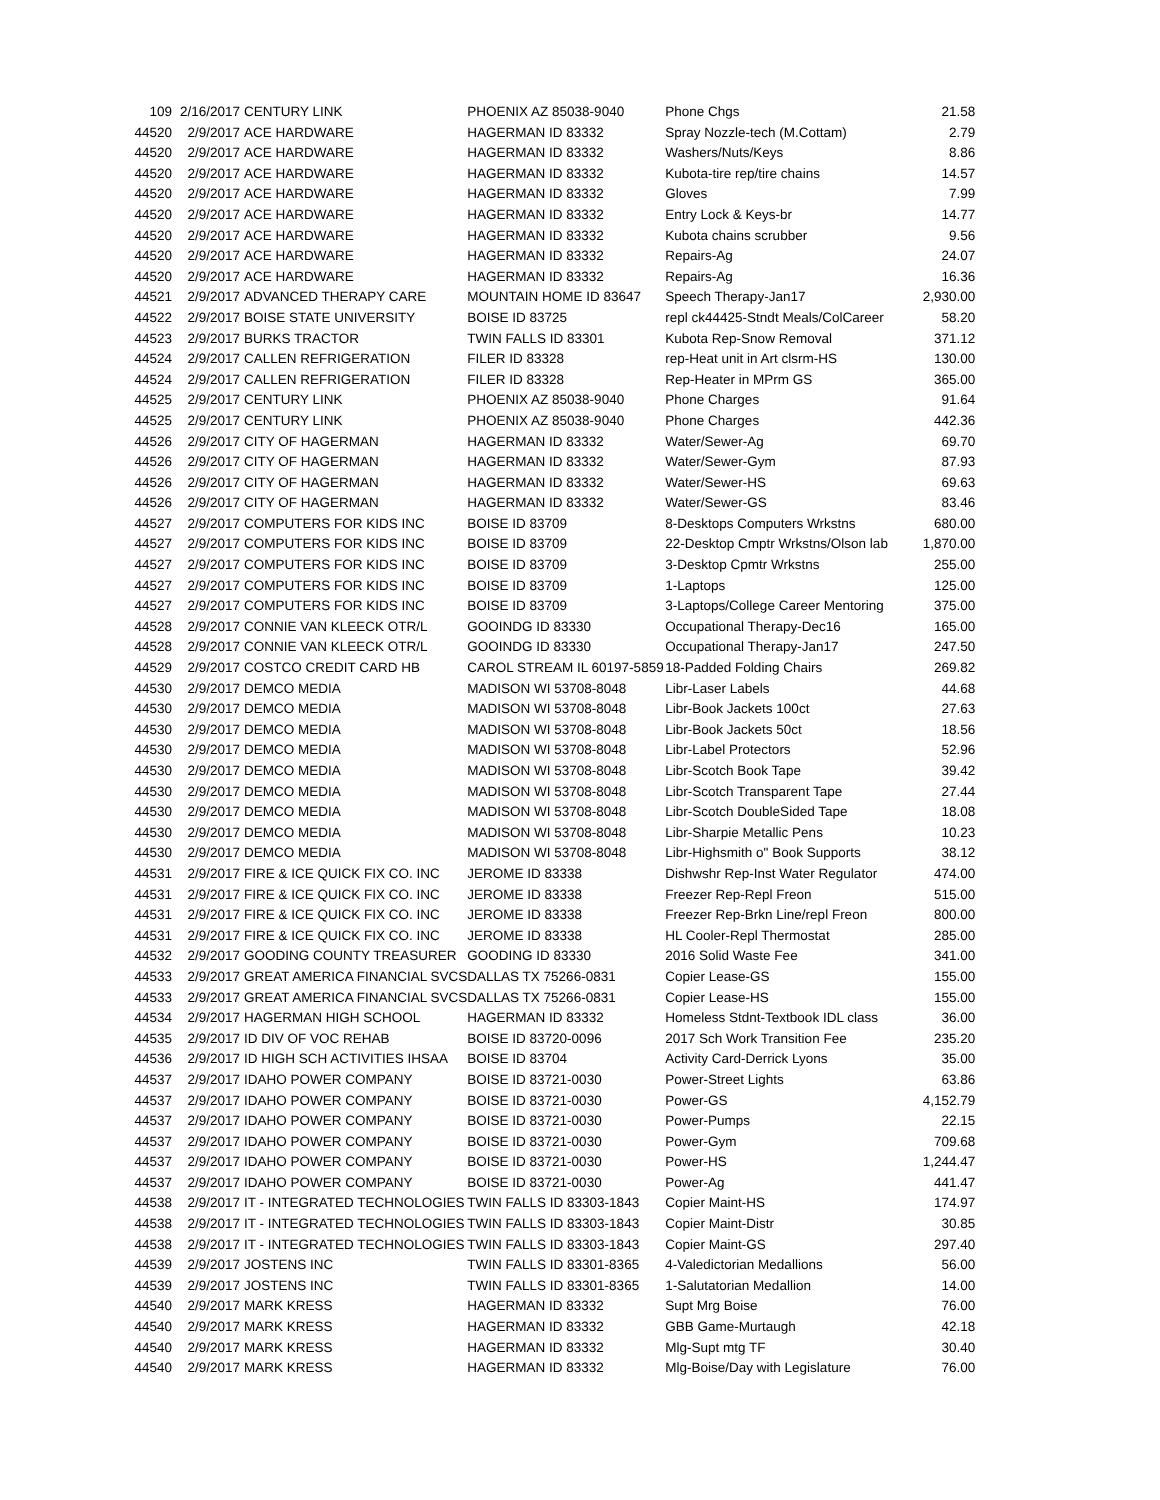| 109 | 2/16/2017 | CENTURY LINK | PHOENIX AZ 85038-9040 | Phone Chgs | 21.58 |
| 44520 | 2/9/2017 | ACE HARDWARE | HAGERMAN ID 83332 | Spray Nozzle-tech (M.Cottam) | 2.79 |
| 44520 | 2/9/2017 | ACE HARDWARE | HAGERMAN ID 83332 | Washers/Nuts/Keys | 8.86 |
| 44520 | 2/9/2017 | ACE HARDWARE | HAGERMAN ID 83332 | Kubota-tire rep/tire chains | 14.57 |
| 44520 | 2/9/2017 | ACE HARDWARE | HAGERMAN ID 83332 | Gloves | 7.99 |
| 44520 | 2/9/2017 | ACE HARDWARE | HAGERMAN ID 83332 | Entry Lock & Keys-br | 14.77 |
| 44520 | 2/9/2017 | ACE HARDWARE | HAGERMAN ID 83332 | Kubota chains scrubber | 9.56 |
| 44520 | 2/9/2017 | ACE HARDWARE | HAGERMAN ID 83332 | Repairs-Ag | 24.07 |
| 44520 | 2/9/2017 | ACE HARDWARE | HAGERMAN ID 83332 | Repairs-Ag | 16.36 |
| 44521 | 2/9/2017 | ADVANCED THERAPY CARE | MOUNTAIN HOME ID 83647 | Speech Therapy-Jan17 | 2,930.00 |
| 44522 | 2/9/2017 | BOISE STATE UNIVERSITY | BOISE ID 83725 | repl ck44425-Stndt Meals/ColCareer | 58.20 |
| 44523 | 2/9/2017 | BURKS TRACTOR | TWIN FALLS ID 83301 | Kubota Rep-Snow Removal | 371.12 |
| 44524 | 2/9/2017 | CALLEN REFRIGERATION | FILER ID 83328 | rep-Heat unit in Art clsrm-HS | 130.00 |
| 44524 | 2/9/2017 | CALLEN REFRIGERATION | FILER ID 83328 | Rep-Heater in MPrm GS | 365.00 |
| 44525 | 2/9/2017 | CENTURY LINK | PHOENIX AZ 85038-9040 | Phone Charges | 91.64 |
| 44525 | 2/9/2017 | CENTURY LINK | PHOENIX AZ 85038-9040 | Phone Charges | 442.36 |
| 44526 | 2/9/2017 | CITY OF HAGERMAN | HAGERMAN ID 83332 | Water/Sewer-Ag | 69.70 |
| 44526 | 2/9/2017 | CITY OF HAGERMAN | HAGERMAN ID 83332 | Water/Sewer-Gym | 87.93 |
| 44526 | 2/9/2017 | CITY OF HAGERMAN | HAGERMAN ID 83332 | Water/Sewer-HS | 69.63 |
| 44526 | 2/9/2017 | CITY OF HAGERMAN | HAGERMAN ID 83332 | Water/Sewer-GS | 83.46 |
| 44527 | 2/9/2017 | COMPUTERS FOR KIDS INC | BOISE ID 83709 | 8-Desktops Computers Wrkstns | 680.00 |
| 44527 | 2/9/2017 | COMPUTERS FOR KIDS INC | BOISE ID 83709 | 22-Desktop Cmptr Wrkstns/Olson lab | 1,870.00 |
| 44527 | 2/9/2017 | COMPUTERS FOR KIDS INC | BOISE ID 83709 | 3-Desktop Cpmtr Wrkstns | 255.00 |
| 44527 | 2/9/2017 | COMPUTERS FOR KIDS INC | BOISE ID 83709 | 1-Laptops | 125.00 |
| 44527 | 2/9/2017 | COMPUTERS FOR KIDS INC | BOISE ID 83709 | 3-Laptops/College Career Mentoring | 375.00 |
| 44528 | 2/9/2017 | CONNIE VAN KLEECK OTR/L | GOOINDG ID 83330 | Occupational Therapy-Dec16 | 165.00 |
| 44528 | 2/9/2017 | CONNIE VAN KLEECK OTR/L | GOOINDG ID 83330 | Occupational Therapy-Jan17 | 247.50 |
| 44529 | 2/9/2017 | COSTCO CREDIT CARD HB | CAROL STREAM IL 60197-5859 | 18-Padded Folding Chairs | 269.82 |
| 44530 | 2/9/2017 | DEMCO MEDIA | MADISON WI 53708-8048 | Libr-Laser Labels | 44.68 |
| 44530 | 2/9/2017 | DEMCO MEDIA | MADISON WI 53708-8048 | Libr-Book Jackets 100ct | 27.63 |
| 44530 | 2/9/2017 | DEMCO MEDIA | MADISON WI 53708-8048 | Libr-Book Jackets 50ct | 18.56 |
| 44530 | 2/9/2017 | DEMCO MEDIA | MADISON WI 53708-8048 | Libr-Label Protectors | 52.96 |
| 44530 | 2/9/2017 | DEMCO MEDIA | MADISON WI 53708-8048 | Libr-Scotch Book Tape | 39.42 |
| 44530 | 2/9/2017 | DEMCO MEDIA | MADISON WI 53708-8048 | Libr-Scotch Transparent Tape | 27.44 |
| 44530 | 2/9/2017 | DEMCO MEDIA | MADISON WI 53708-8048 | Libr-Scotch DoubleSided Tape | 18.08 |
| 44530 | 2/9/2017 | DEMCO MEDIA | MADISON WI 53708-8048 | Libr-Sharpie Metallic Pens | 10.23 |
| 44530 | 2/9/2017 | DEMCO MEDIA | MADISON WI 53708-8048 | Libr-Highsmith o" Book Supports | 38.12 |
| 44531 | 2/9/2017 | FIRE & ICE QUICK FIX CO. INC | JEROME ID 83338 | Dishwshr Rep-Inst Water Regulator | 474.00 |
| 44531 | 2/9/2017 | FIRE & ICE QUICK FIX CO. INC | JEROME ID 83338 | Freezer Rep-Repl Freon | 515.00 |
| 44531 | 2/9/2017 | FIRE & ICE QUICK FIX CO. INC | JEROME ID 83338 | Freezer Rep-Brkn Line/repl Freon | 800.00 |
| 44531 | 2/9/2017 | FIRE & ICE QUICK FIX CO. INC | JEROME ID 83338 | HL Cooler-Repl Thermostat | 285.00 |
| 44532 | 2/9/2017 | GOODING COUNTY TREASURER | GOODING ID 83330 | 2016 Solid Waste Fee | 341.00 |
| 44533 | 2/9/2017 | GREAT AMERICA FINANCIAL SVCS | DALLAS TX 75266-0831 | Copier Lease-GS | 155.00 |
| 44533 | 2/9/2017 | GREAT AMERICA FINANCIAL SVCS | DALLAS TX 75266-0831 | Copier Lease-HS | 155.00 |
| 44534 | 2/9/2017 | HAGERMAN HIGH SCHOOL | HAGERMAN ID 83332 | Homeless Stdnt-Textbook IDL class | 36.00 |
| 44535 | 2/9/2017 | ID DIV OF VOC REHAB | BOISE ID 83720-0096 | 2017 Sch Work Transition Fee | 235.20 |
| 44536 | 2/9/2017 | ID HIGH SCH ACTIVITIES IHSAA | BOISE ID 83704 | Activity Card-Derrick Lyons | 35.00 |
| 44537 | 2/9/2017 | IDAHO POWER COMPANY | BOISE ID 83721-0030 | Power-Street Lights | 63.86 |
| 44537 | 2/9/2017 | IDAHO POWER COMPANY | BOISE ID 83721-0030 | Power-GS | 4,152.79 |
| 44537 | 2/9/2017 | IDAHO POWER COMPANY | BOISE ID 83721-0030 | Power-Pumps | 22.15 |
| 44537 | 2/9/2017 | IDAHO POWER COMPANY | BOISE ID 83721-0030 | Power-Gym | 709.68 |
| 44537 | 2/9/2017 | IDAHO POWER COMPANY | BOISE ID 83721-0030 | Power-HS | 1,244.47 |
| 44537 | 2/9/2017 | IDAHO POWER COMPANY | BOISE ID 83721-0030 | Power-Ag | 441.47 |
| 44538 | 2/9/2017 | IT - INTEGRATED TECHNOLOGIES | TWIN FALLS ID 83303-1843 | Copier Maint-HS | 174.97 |
| 44538 | 2/9/2017 | IT - INTEGRATED TECHNOLOGIES | TWIN FALLS ID 83303-1843 | Copier Maint-Distr | 30.85 |
| 44538 | 2/9/2017 | IT - INTEGRATED TECHNOLOGIES | TWIN FALLS ID 83303-1843 | Copier Maint-GS | 297.40 |
| 44539 | 2/9/2017 | JOSTENS INC | TWIN FALLS ID 83301-8365 | 4-Valedictorian Medallions | 56.00 |
| 44539 | 2/9/2017 | JOSTENS INC | TWIN FALLS ID 83301-8365 | 1-Salutatorian Medallion | 14.00 |
| 44540 | 2/9/2017 | MARK KRESS | HAGERMAN ID 83332 | Supt Mrg Boise | 76.00 |
| 44540 | 2/9/2017 | MARK KRESS | HAGERMAN ID 83332 | GBB Game-Murtaugh | 42.18 |
| 44540 | 2/9/2017 | MARK KRESS | HAGERMAN ID 83332 | Mlg-Supt mtg TF | 30.40 |
| 44540 | 2/9/2017 | MARK KRESS | HAGERMAN ID 83332 | Mlg-Boise/Day with Legislature | 76.00 |